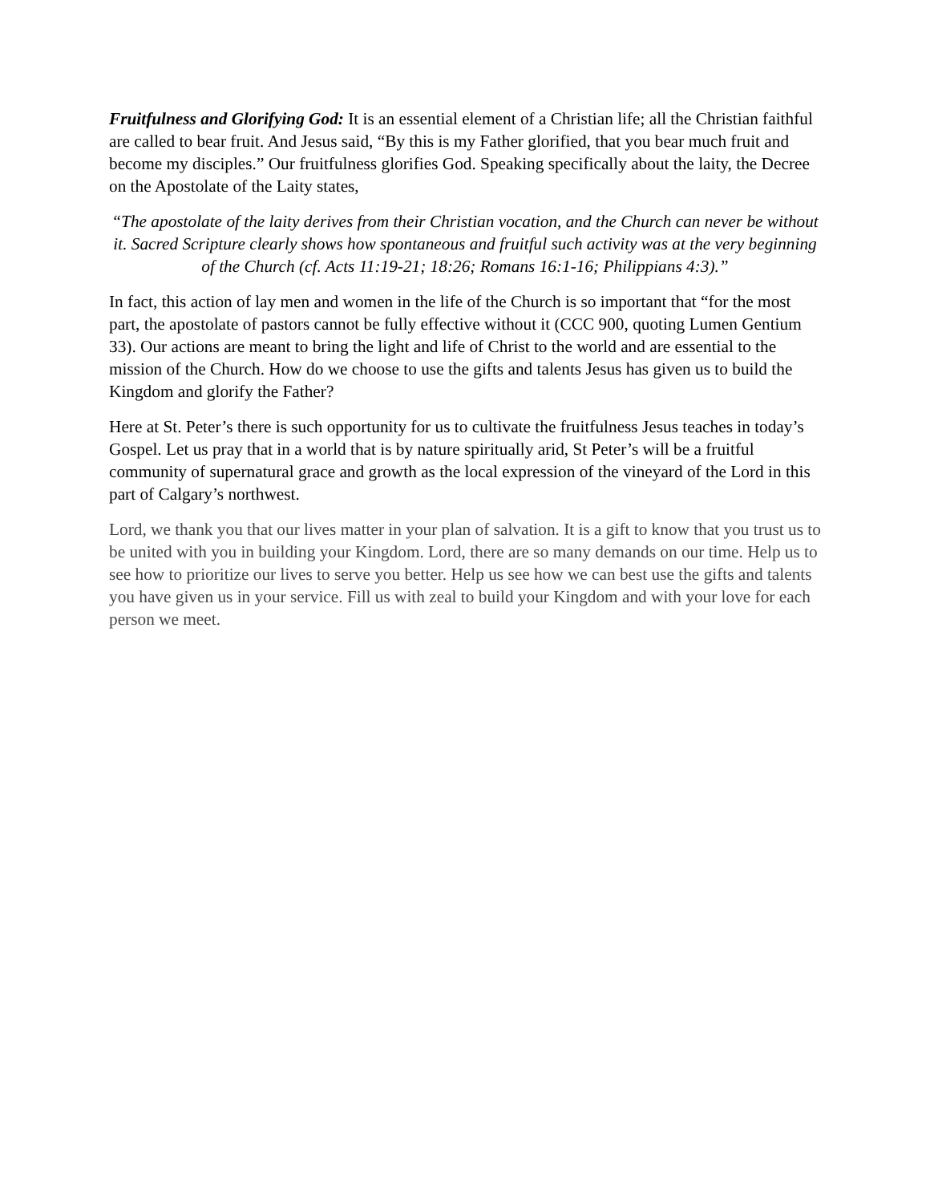Fruitfulness and Glorifying God: It is an essential element of a Christian life; all the Christian faithful are called to bear fruit. And Jesus said, “By this is my Father glorified, that you bear much fruit and become my disciples.” Our fruitfulness glorifies God. Speaking specifically about the laity, the Decree on the Apostolate of the Laity states,
“The apostolate of the laity derives from their Christian vocation, and the Church can never be without it. Sacred Scripture clearly shows how spontaneous and fruitful such activity was at the very beginning of the Church (cf. Acts 11:19-21; 18:26; Romans 16:1-16; Philippians 4:3).”
In fact, this action of lay men and women in the life of the Church is so important that “for the most part, the apostolate of pastors cannot be fully effective without it (CCC 900, quoting Lumen Gentium 33). Our actions are meant to bring the light and life of Christ to the world and are essential to the mission of the Church. How do we choose to use the gifts and talents Jesus has given us to build the Kingdom and glorify the Father?
Here at St. Peter’s there is such opportunity for us to cultivate the fruitfulness Jesus teaches in today’s Gospel. Let us pray that in a world that is by nature spiritually arid, St Peter’s will be a fruitful community of supernatural grace and growth as the local expression of the vineyard of the Lord in this part of Calgary’s northwest.
Lord, we thank you that our lives matter in your plan of salvation. It is a gift to know that you trust us to be united with you in building your Kingdom. Lord, there are so many demands on our time. Help us to see how to prioritize our lives to serve you better. Help us see how we can best use the gifts and talents you have given us in your service. Fill us with zeal to build your Kingdom and with your love for each person we meet.